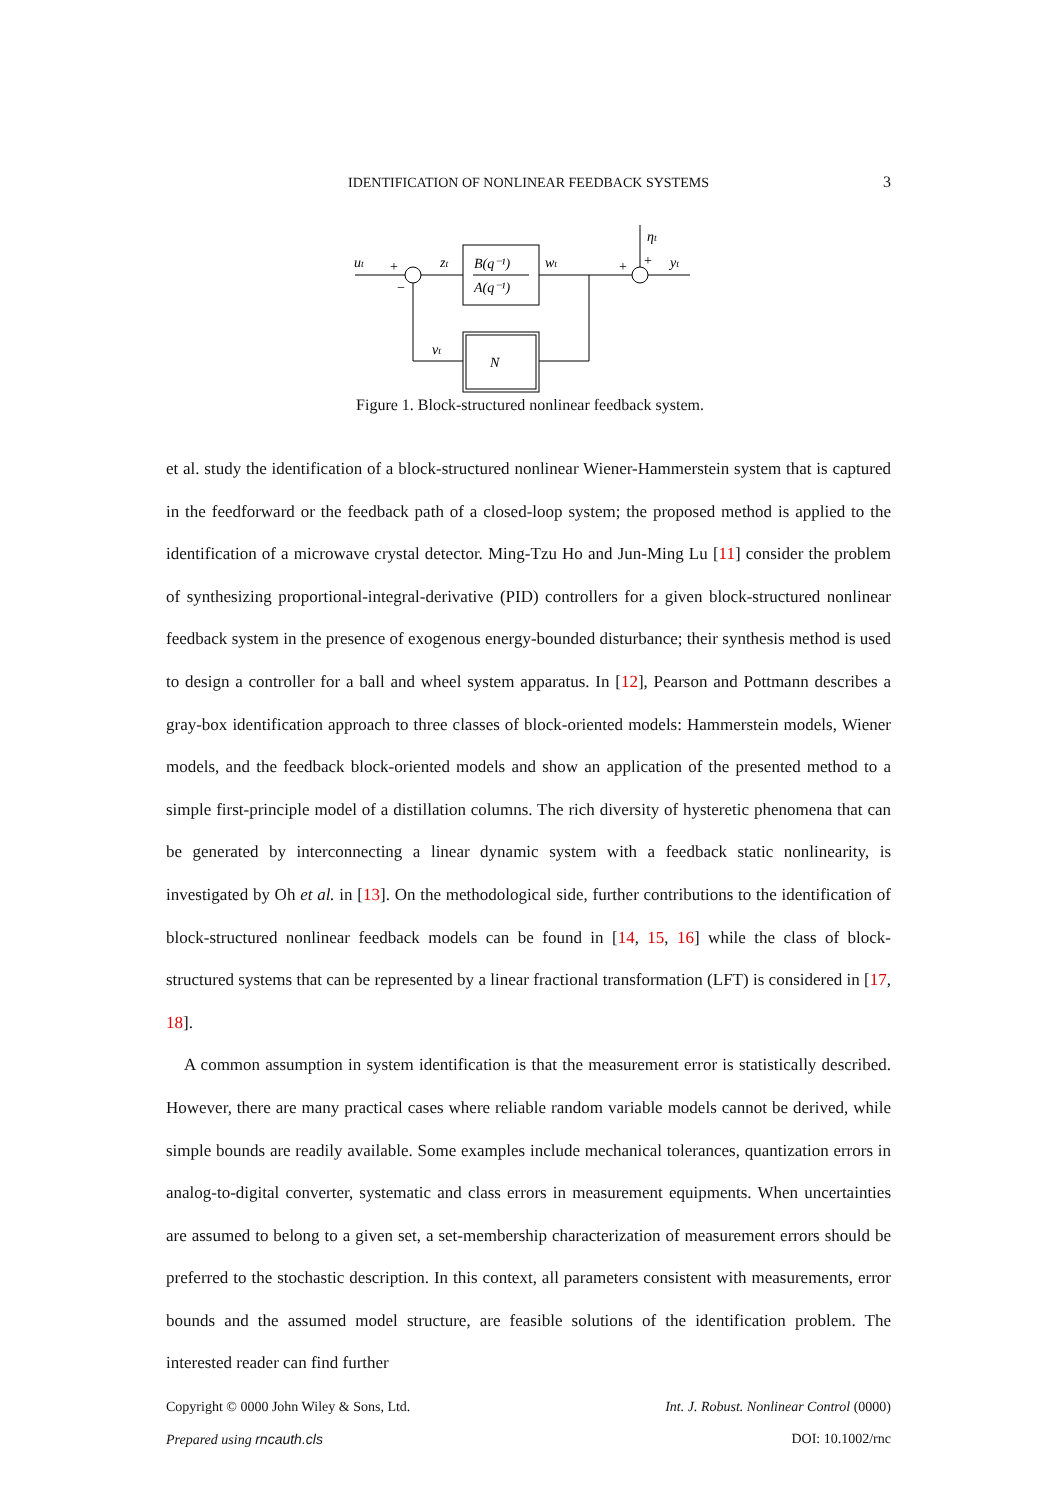IDENTIFICATION OF NONLINEAR FEEDBACK SYSTEMS
3
B(q⁻¹)
A(q⁻¹)
N
ut
zt
wt
ηt
yt
νt
+
−
+
+
Figure 1. Block-structured nonlinear feedback system.
et al. study the identification of a block-structured nonlinear Wiener-Hammerstein system that is captured in the feedforward or the feedback path of a closed-loop system; the proposed method is applied to the identification of a microwave crystal detector. Ming-Tzu Ho and Jun-Ming Lu [11] consider the problem of synthesizing proportional-integral-derivative (PID) controllers for a given block-structured nonlinear feedback system in the presence of exogenous energy-bounded disturbance; their synthesis method is used to design a controller for a ball and wheel system apparatus. In [12], Pearson and Pottmann describes a gray-box identification approach to three classes of block-oriented models: Hammerstein models, Wiener models, and the feedback block-oriented models and show an application of the presented method to a simple first-principle model of a distillation columns. The rich diversity of hysteretic phenomena that can be generated by interconnecting a linear dynamic system with a feedback static nonlinearity, is investigated by Oh et al. in [13]. On the methodological side, further contributions to the identification of block-structured nonlinear feedback models can be found in [14, 15, 16] while the class of block-structured systems that can be represented by a linear fractional transformation (LFT) is considered in [17, 18].
A common assumption in system identification is that the measurement error is statistically described. However, there are many practical cases where reliable random variable models cannot be derived, while simple bounds are readily available. Some examples include mechanical tolerances, quantization errors in analog-to-digital converter, systematic and class errors in measurement equipments. When uncertainties are assumed to belong to a given set, a set-membership characterization of measurement errors should be preferred to the stochastic description. In this context, all parameters consistent with measurements, error bounds and the assumed model structure, are feasible solutions of the identification problem. The interested reader can find further
Copyright © 0000 John Wiley & Sons, Ltd. Int. J. Robust. Nonlinear Control (0000)
Prepared using rncauth.cls DOI: 10.1002/rnc